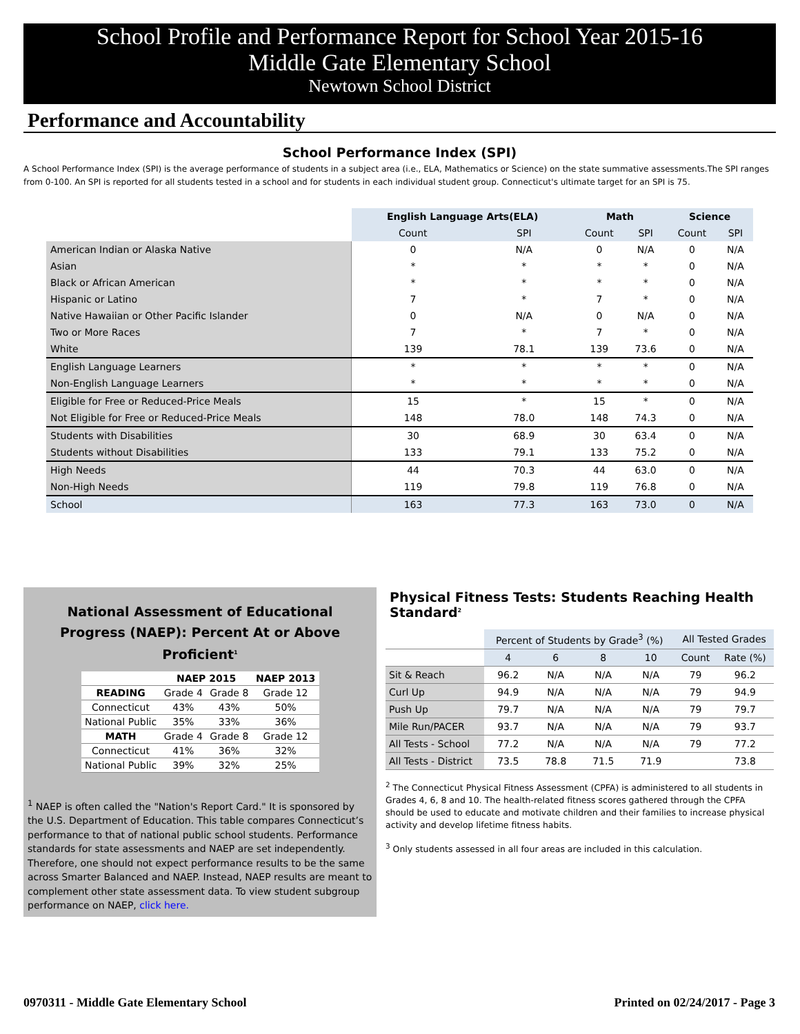School Profile and Performance Report for School Year 2015-16
Middle Gate Elementary School
Newtown School District
Performance and Accountability
School Performance Index (SPI)
A School Performance Index (SPI) is the average performance of students in a subject area (i.e., ELA, Mathematics or Science) on the state summative assessments.The SPI ranges from 0-100. An SPI is reported for all students tested in a school and for students in each individual student group. Connecticut's ultimate target for an SPI is 75.
| | English Language Arts(ELA) | | Math | | Science | |
| --- | --- | --- | --- | --- | --- | --- |
| | Count | SPI | Count | SPI | Count | SPI |
| American Indian or Alaska Native | 0 | N/A | 0 | N/A | 0 | N/A |
| Asian | * | * | * | * | 0 | N/A |
| Black or African American | * | * | * | * | 0 | N/A |
| Hispanic or Latino | 7 | * | 7 | * | 0 | N/A |
| Native Hawaiian or Other Pacific Islander | 0 | N/A | 0 | N/A | 0 | N/A |
| Two or More Races | 7 | * | 7 | * | 0 | N/A |
| White | 139 | 78.1 | 139 | 73.6 | 0 | N/A |
| English Language Learners | * | * | * | * | 0 | N/A |
| Non-English Language Learners | * | * | * | * | 0 | N/A |
| Eligible for Free or Reduced-Price Meals | 15 | * | 15 | * | 0 | N/A |
| Not Eligible for Free or Reduced-Price Meals | 148 | 78.0 | 148 | 74.3 | 0 | N/A |
| Students with Disabilities | 30 | 68.9 | 30 | 63.4 | 0 | N/A |
| Students without Disabilities | 133 | 79.1 | 133 | 75.2 | 0 | N/A |
| High Needs | 44 | 70.3 | 44 | 63.0 | 0 | N/A |
| Non-High Needs | 119 | 79.8 | 119 | 76.8 | 0 | N/A |
| School | 163 | 77.3 | 163 | 73.0 | 0 | N/A |
National Assessment of Educational
Progress (NAEP): Percent At or Above Proficient<sup>1</sup>
| | NAEP 2015 | | NAEP 2013 |
| --- | --- | --- | --- |
| READING | Grade 4 | Grade 8 | Grade 12 |
| Connecticut | 43% | 43% | 50% |
| National Public | 35% | 33% | 36% |
| MATH | Grade 4 | Grade 8 | Grade 12 |
| Connecticut | 41% | 36% | 32% |
| National Public | 39% | 32% | 25% |
<sup>1</sup> NAEP is often called the "Nation's Report Card." It is sponsored by the U.S. Department of Education. This table compares Connecticut’s performance to that of national public school students. Performance standards for state assessments and NAEP are set independently. Therefore, one should not expect performance results to be the same across Smarter Balanced and NAEP. Instead, NAEP results are meant to complement other state assessment data. To view student subgroup performance on NAEP, click here.
Physical Fitness Tests: Students Reaching Health Standard<sup>2</sup>
| | Percent of Students by Grade<sup>3</sup> (%) | | | | All Tested Grades | |
| --- | --- | --- | --- | --- | --- | --- |
| | 4 | 6 | 8 | 10 | Count | Rate (%) |
| Sit & Reach | 96.2 | N/A | N/A | N/A | 79 | 96.2 |
| Curl Up | 94.9 | N/A | N/A | N/A | 79 | 94.9 |
| Push Up | 79.7 | N/A | N/A | N/A | 79 | 79.7 |
| Mile Run/PACER | 93.7 | N/A | N/A | N/A | 79 | 93.7 |
| All Tests - School | 77.2 | N/A | N/A | N/A | 79 | 77.2 |
| All Tests - District | 73.5 | 78.8 | 71.5 | 71.9 | | 73.8 |
<sup>2</sup> The Connecticut Physical Fitness Assessment (CPFA) is administered to all students in Grades 4, 6, 8 and 10. The health-related fitness scores gathered through the CPFA should be used to educate and motivate children and their families to increase physical activity and develop lifetime fitness habits.
<sup>3</sup> Only students assessed in all four areas are included in this calculation.
0970311 - Middle Gate Elementary School
Printed on 02/24/2017 - Page 3